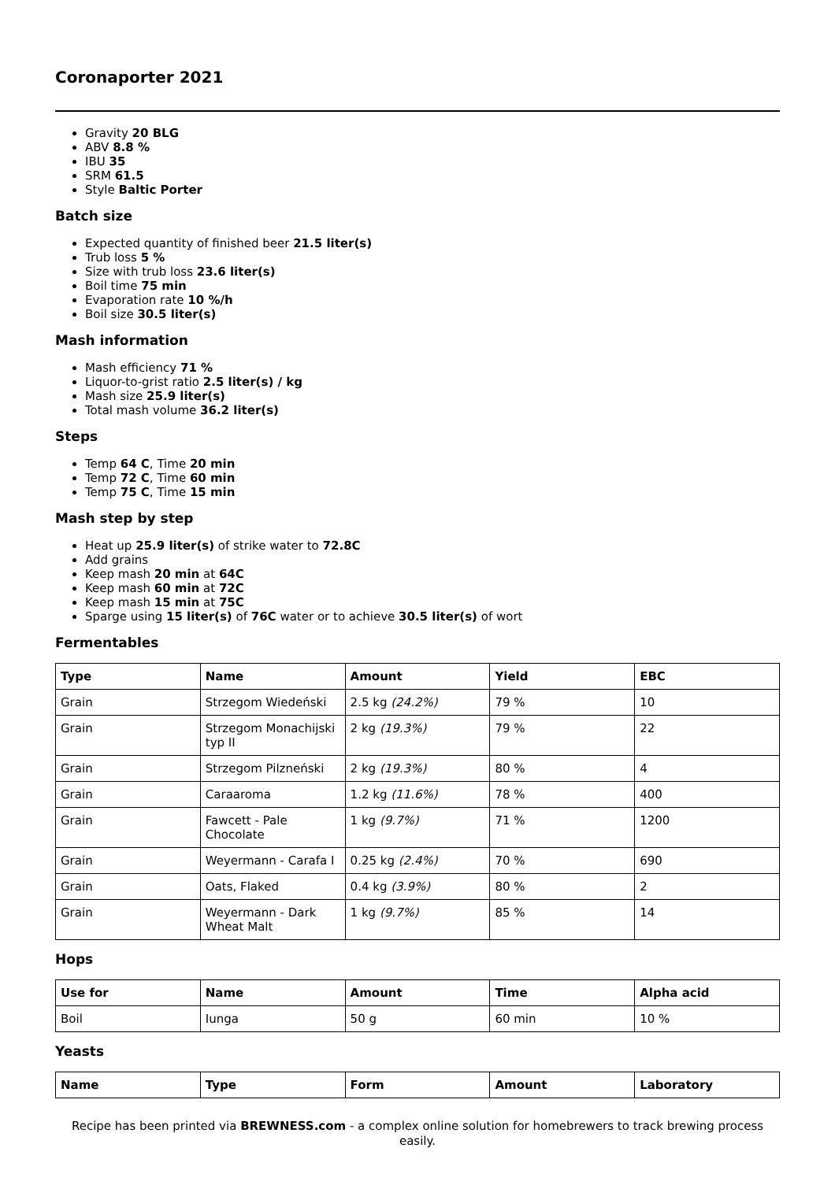Coronaporter 2021
Gravity 20 BLG
ABV 8.8 %
IBU 35
SRM 61.5
Style Baltic Porter
Batch size
Expected quantity of finished beer 21.5 liter(s)
Trub loss 5 %
Size with trub loss 23.6 liter(s)
Boil time 75 min
Evaporation rate 10 %/h
Boil size 30.5 liter(s)
Mash information
Mash efficiency 71 %
Liquor-to-grist ratio 2.5 liter(s) / kg
Mash size 25.9 liter(s)
Total mash volume 36.2 liter(s)
Steps
Temp 64 C, Time 20 min
Temp 72 C, Time 60 min
Temp 75 C, Time 15 min
Mash step by step
Heat up 25.9 liter(s) of strike water to 72.8C
Add grains
Keep mash 20 min at 64C
Keep mash 60 min at 72C
Keep mash 15 min at 75C
Sparge using 15 liter(s) of 76C water or to achieve 30.5 liter(s) of wort
Fermentables
| Type | Name | Amount | Yield | EBC |
| --- | --- | --- | --- | --- |
| Grain | Strzegom Wiedeński | 2.5 kg (24.2%) | 79 % | 10 |
| Grain | Strzegom Monachijski typ II | 2 kg (19.3%) | 79 % | 22 |
| Grain | Strzegom Pilzneński | 2 kg (19.3%) | 80 % | 4 |
| Grain | Caraaroma | 1.2 kg (11.6%) | 78 % | 400 |
| Grain | Fawcett - Pale Chocolate | 1 kg (9.7%) | 71 % | 1200 |
| Grain | Weyermann - Carafa I | 0.25 kg (2.4%) | 70 % | 690 |
| Grain | Oats, Flaked | 0.4 kg (3.9%) | 80 % | 2 |
| Grain | Weyermann - Dark Wheat Malt | 1 kg (9.7%) | 85 % | 14 |
Hops
| Use for | Name | Amount | Time | Alpha acid |
| --- | --- | --- | --- | --- |
| Boil | Iunga | 50 g | 60 min | 10 % |
Yeasts
| Name | Type | Form | Amount | Laboratory |
| --- | --- | --- | --- | --- |
Recipe has been printed via BREWNESS.com - a complex online solution for homebrewers to track brewing process easily.